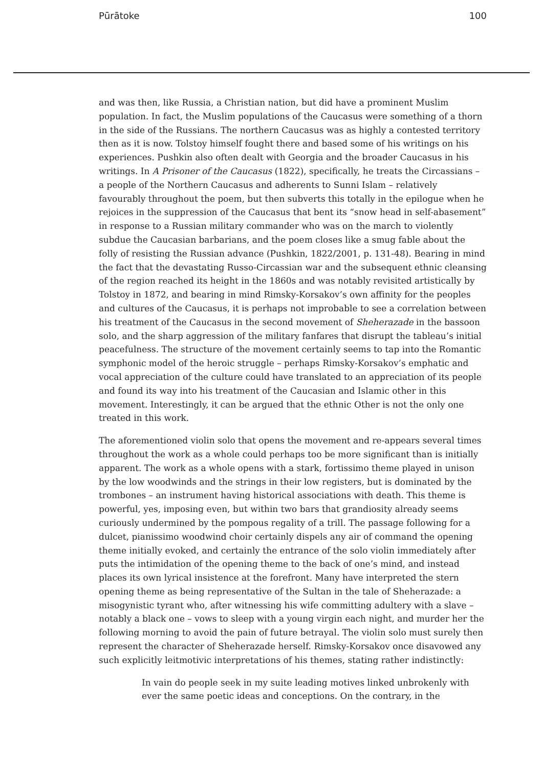Pūrātoke 100
and was then, like Russia, a Christian nation, but did have a prominent Muslim population. In fact, the Muslim populations of the Caucasus were something of a thorn in the side of the Russians. The northern Caucasus was as highly a contested territory then as it is now. Tolstoy himself fought there and based some of his writings on his experiences. Pushkin also often dealt with Georgia and the broader Caucasus in his writings. In A Prisoner of the Caucasus (1822), specifically, he treats the Circassians – a people of the Northern Caucasus and adherents to Sunni Islam – relatively favourably throughout the poem, but then subverts this totally in the epilogue when he rejoices in the suppression of the Caucasus that bent its “snow head in self-abasement” in response to a Russian military commander who was on the march to violently subdue the Caucasian barbarians, and the poem closes like a smug fable about the folly of resisting the Russian advance (Pushkin, 1822/2001, p. 131-48). Bearing in mind the fact that the devastating Russo-Circassian war and the subsequent ethnic cleansing of the region reached its height in the 1860s and was notably revisited artistically by Tolstoy in 1872, and bearing in mind Rimsky-Korsakov’s own affinity for the peoples and cultures of the Caucasus, it is perhaps not improbable to see a correlation between his treatment of the Caucasus in the second movement of Sheherazade in the bassoon solo, and the sharp aggression of the military fanfares that disrupt the tableau’s initial peacefulness. The structure of the movement certainly seems to tap into the Romantic symphonic model of the heroic struggle – perhaps Rimsky-Korsakov’s emphatic and vocal appreciation of the culture could have translated to an appreciation of its people and found its way into his treatment of the Caucasian and Islamic other in this movement. Interestingly, it can be argued that the ethnic Other is not the only one treated in this work.
The aforementioned violin solo that opens the movement and re-appears several times throughout the work as a whole could perhaps too be more significant than is initially apparent. The work as a whole opens with a stark, fortissimo theme played in unison by the low woodwinds and the strings in their low registers, but is dominated by the trombones – an instrument having historical associations with death. This theme is powerful, yes, imposing even, but within two bars that grandiosity already seems curiously undermined by the pompous regality of a trill. The passage following for a dulcet, pianissimo woodwind choir certainly dispels any air of command the opening theme initially evoked, and certainly the entrance of the solo violin immediately after puts the intimidation of the opening theme to the back of one’s mind, and instead places its own lyrical insistence at the forefront. Many have interpreted the stern opening theme as being representative of the Sultan in the tale of Sheherazade: a misogynistic tyrant who, after witnessing his wife committing adultery with a slave – notably a black one – vows to sleep with a young virgin each night, and murder her the following morning to avoid the pain of future betrayal. The violin solo must surely then represent the character of Sheherazade herself. Rimsky-Korsakov once disavowed any such explicitly leitmotivic interpretations of his themes, stating rather indistinctly:
In vain do people seek in my suite leading motives linked unbrokenly with ever the same poetic ideas and conceptions. On the contrary, in the